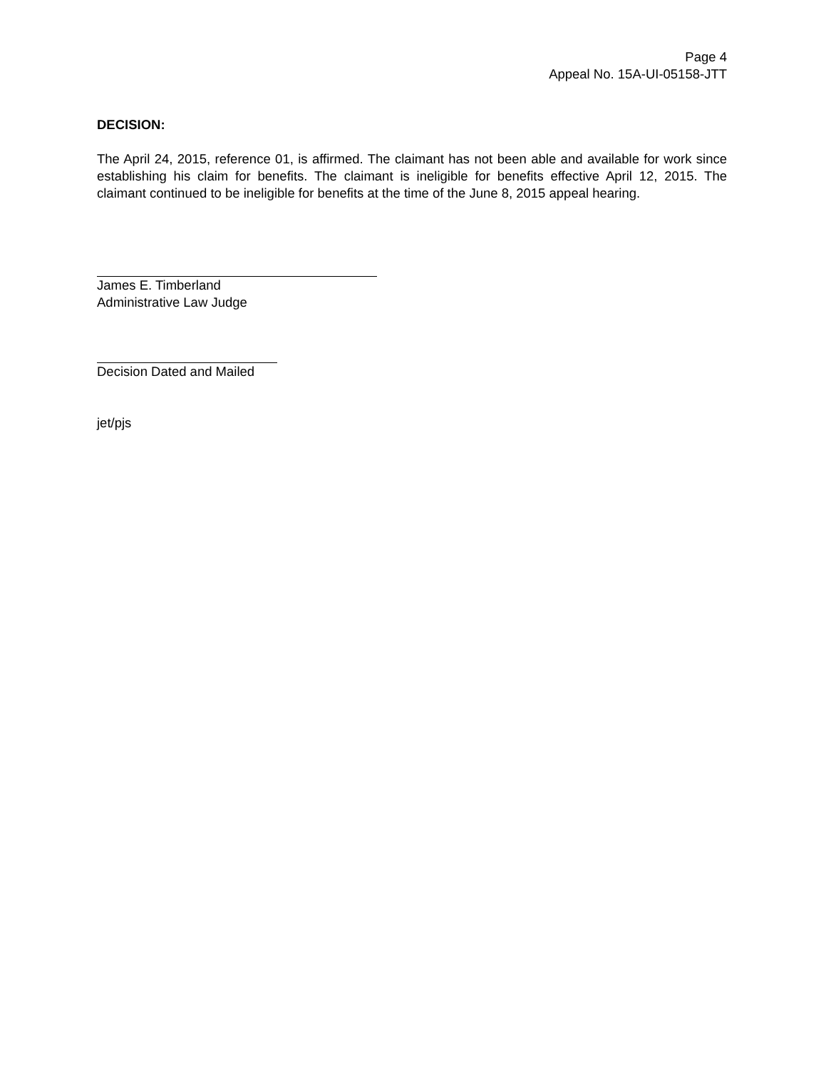Page 4
Appeal No. 15A-UI-05158-JTT
DECISION:
The April 24, 2015, reference 01, is affirmed. The claimant has not been able and available for work since establishing his claim for benefits. The claimant is ineligible for benefits effective April 12, 2015. The claimant continued to be ineligible for benefits at the time of the June 8, 2015 appeal hearing.
James E. Timberland
Administrative Law Judge
Decision Dated and Mailed
jet/pjs